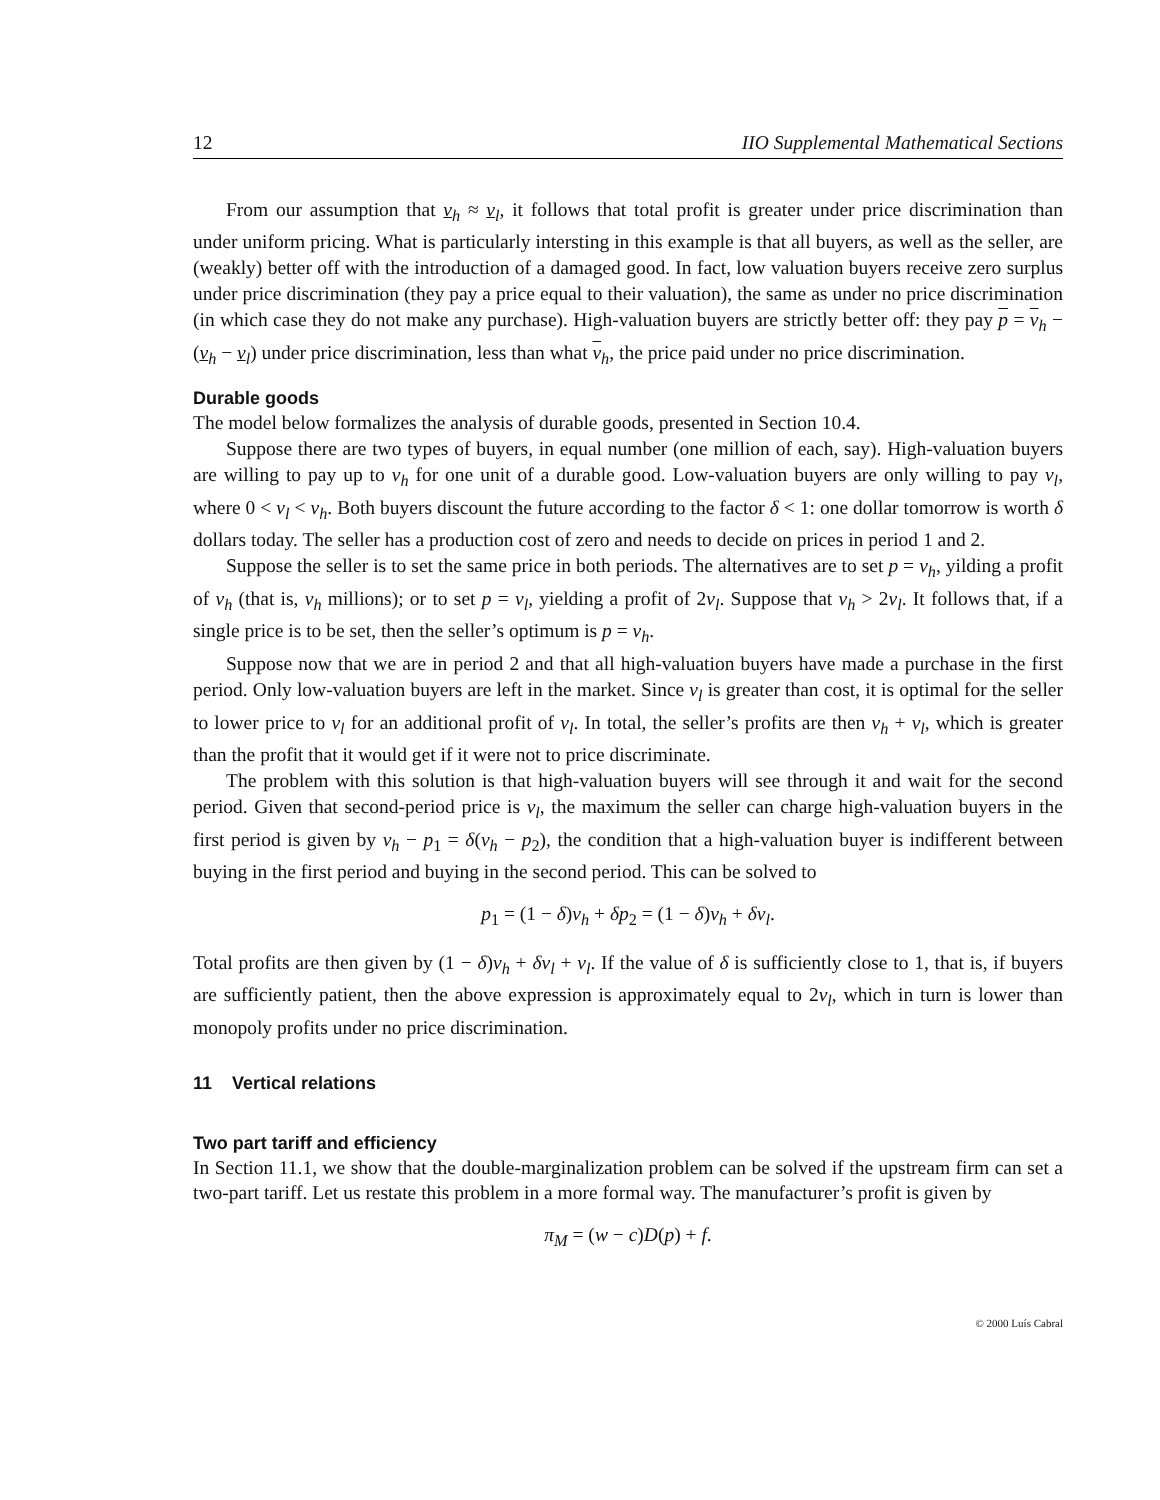12 IIO Supplemental Mathematical Sections
From our assumption that v<sub>h</sub> ≈ v<sub>l</sub>, it follows that total profit is greater under price discrimination than under uniform pricing. What is particularly intersting in this example is that all buyers, as well as the seller, are (weakly) better off with the introduction of a damaged good. In fact, low valuation buyers receive zero surplus under price discrimination (they pay a price equal to their valuation), the same as under no price discrimination (in which case they do not make any purchase). High-valuation buyers are strictly better off: they pay p = v<sub>h</sub> − (v<sub>h</sub> − v<sub>l</sub>) under price discrimination, less than what v<sub>h</sub>, the price paid under no price discrimination.
Durable goods
The model below formalizes the analysis of durable goods, presented in Section 10.4.
Suppose there are two types of buyers, in equal number (one million of each, say). High-valuation buyers are willing to pay up to v<sub>h</sub> for one unit of a durable good. Low-valuation buyers are only willing to pay v<sub>l</sub>, where 0 < v<sub>l</sub> < v<sub>h</sub>. Both buyers discount the future according to the factor δ < 1: one dollar tomorrow is worth δ dollars today. The seller has a production cost of zero and needs to decide on prices in period 1 and 2.
Suppose the seller is to set the same price in both periods. The alternatives are to set p = v<sub>h</sub>, yilding a profit of v<sub>h</sub> (that is, v<sub>h</sub> millions); or to set p = v<sub>l</sub>, yielding a profit of 2v<sub>l</sub>. Suppose that v<sub>h</sub> > 2v<sub>l</sub>. It follows that, if a single price is to be set, then the seller’s optimum is p = v<sub>h</sub>.
Suppose now that we are in period 2 and that all high-valuation buyers have made a purchase in the first period. Only low-valuation buyers are left in the market. Since v<sub>l</sub> is greater than cost, it is optimal for the seller to lower price to v<sub>l</sub> for an additional profit of v<sub>l</sub>. In total, the seller’s profits are then v<sub>h</sub> + v<sub>l</sub>, which is greater than the profit that it would get if it were not to price discriminate.
The problem with this solution is that high-valuation buyers will see through it and wait for the second period. Given that second-period price is v<sub>l</sub>, the maximum the seller can charge high-valuation buyers in the first period is given by v<sub>h</sub> − p<sub>1</sub> = δ(v<sub>h</sub> − p<sub>2</sub>), the condition that a high-valuation buyer is indifferent between buying in the first period and buying in the second period. This can be solved to
p<sub>1</sub> = (1 − δ)v<sub>h</sub> + δp<sub>2</sub> = (1 − δ)v<sub>h</sub> + δv<sub>l</sub>.
Total profits are then given by (1 − δ)v<sub>h</sub> + δv<sub>l</sub> + v<sub>l</sub>. If the value of δ is sufficiently close to 1, that is, if buyers are sufficiently patient, then the above expression is approximately equal to 2v<sub>l</sub>, which in turn is lower than monopoly profits under no price discrimination.
11 Vertical relations
Two part tariff and efficiency
In Section 11.1, we show that the double-marginalization problem can be solved if the upstream firm can set a two-part tariff. Let us restate this problem in a more formal way. The manufacturer’s profit is given by
π<sub>M</sub> = (w − c)D(p) + f.
© 2000 Luís Cabral